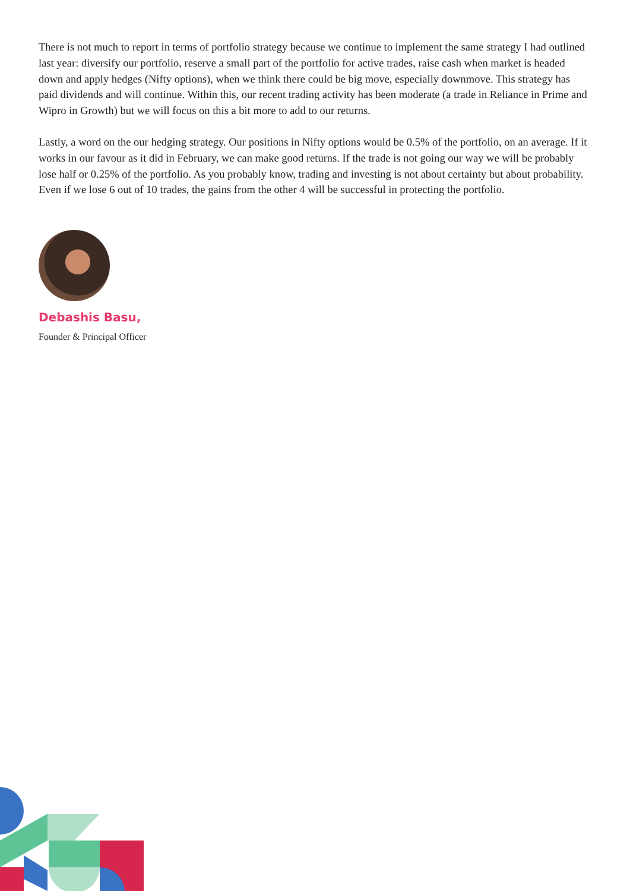There is not much to report in terms of portfolio strategy because we continue to implement the same strategy I had outlined last year: diversify our portfolio, reserve a small part of the portfolio for active trades, raise cash when market is headed down and apply hedges (Nifty options), when we think there could be big move, especially downmove. This strategy has paid dividends and will continue. Within this, our recent trading activity has been moderate (a trade in Reliance in Prime and Wipro in Growth) but we will focus on this a bit more to add to our returns.
Lastly, a word on the our hedging strategy. Our positions in Nifty options would be 0.5% of the portfolio, on an average. If it works in our favour as it did in February, we can make good returns. If the trade is not going our way we will be probably lose half or 0.25% of the portfolio. As you probably know, trading and investing is not about certainty but about probability. Even if we lose 6 out of 10 trades, the gains from the other 4 will be successful in protecting the portfolio.
Debashis Basu,
Founder & Principal Officer